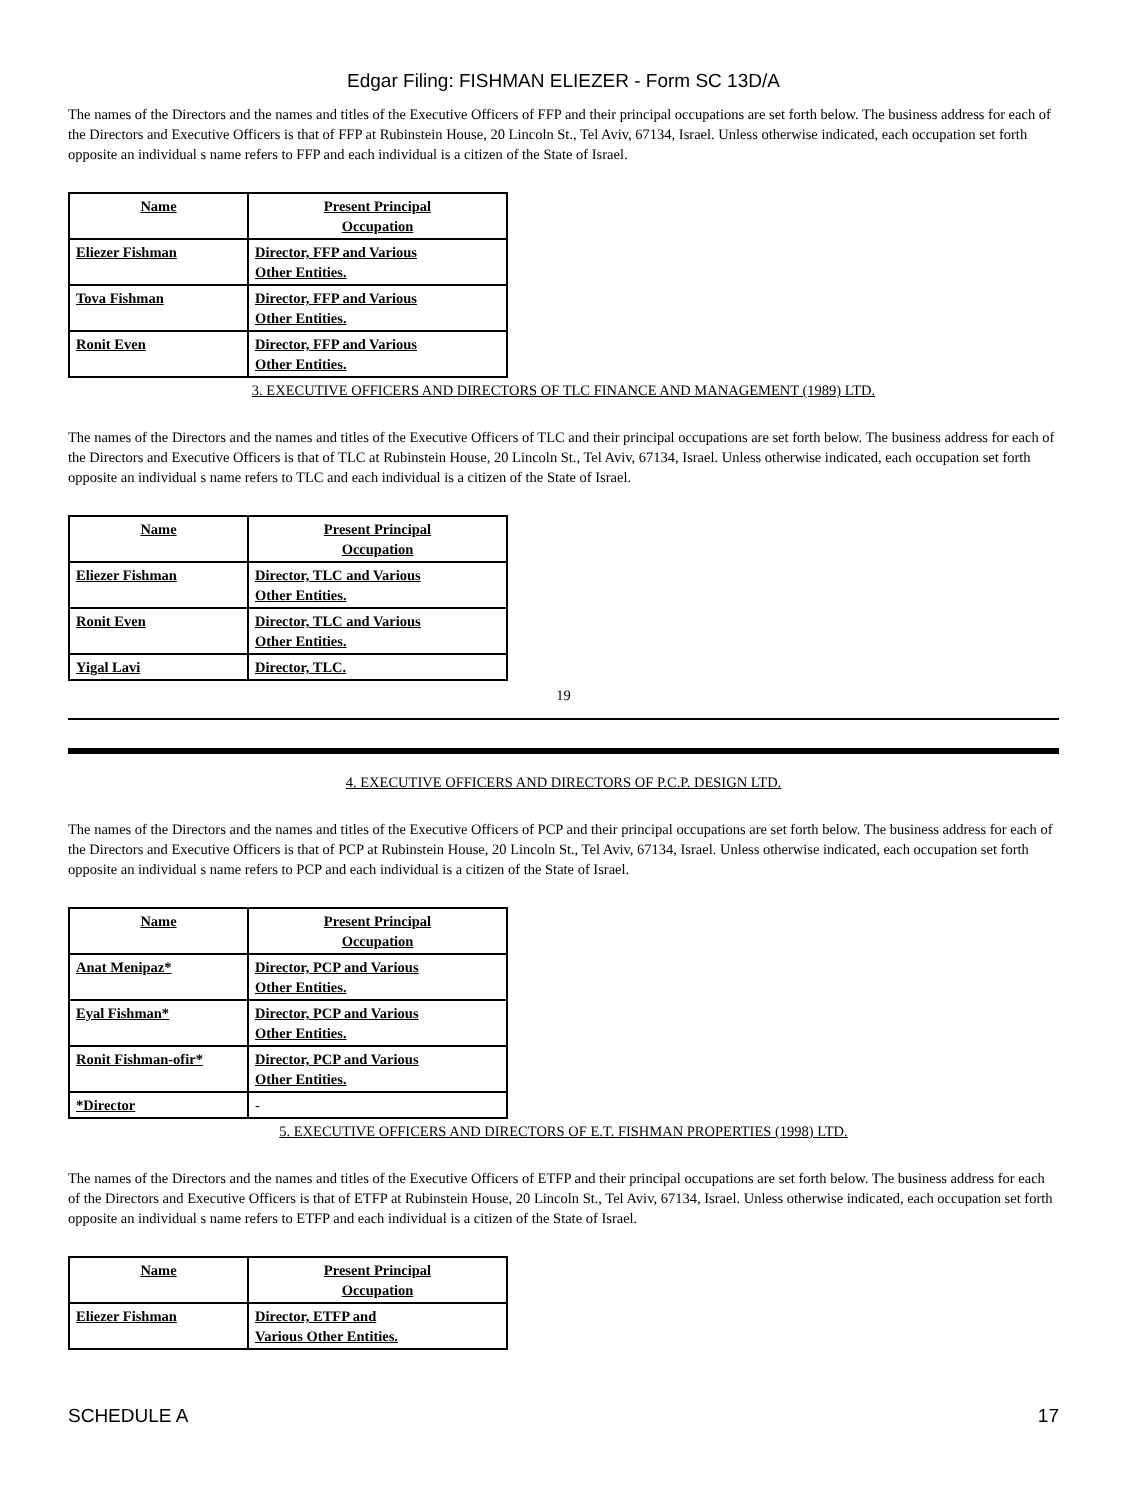Edgar Filing: FISHMAN ELIEZER - Form SC 13D/A
The names of the Directors and the names and titles of the Executive Officers of FFP and their principal occupations are set forth below. The business address for each of the Directors and Executive Officers is that of FFP at Rubinstein House, 20 Lincoln St., Tel Aviv, 67134, Israel. Unless otherwise indicated, each occupation set forth opposite an individual s name refers to FFP and each individual is a citizen of the State of Israel.
| Name | Present Principal Occupation |
| --- | --- |
| Eliezer Fishman | Director, FFP and Various Other Entities. |
| Tova Fishman | Director, FFP and Various Other Entities. |
| Ronit Even | Director, FFP and Various Other Entities. |
3. EXECUTIVE OFFICERS AND DIRECTORS OF TLC FINANCE AND MANAGEMENT (1989) LTD.
The names of the Directors and the names and titles of the Executive Officers of TLC and their principal occupations are set forth below. The business address for each of the Directors and Executive Officers is that of TLC at Rubinstein House, 20 Lincoln St., Tel Aviv, 67134, Israel. Unless otherwise indicated, each occupation set forth opposite an individual s name refers to TLC and each individual is a citizen of the State of Israel.
| Name | Present Principal Occupation |
| --- | --- |
| Eliezer Fishman | Director, TLC and Various Other Entities. |
| Ronit Even | Director, TLC and Various Other Entities. |
| Yigal Lavi | Director, TLC. |
19
4. EXECUTIVE OFFICERS AND DIRECTORS OF P.C.P. DESIGN LTD.
The names of the Directors and the names and titles of the Executive Officers of PCP and their principal occupations are set forth below. The business address for each of the Directors and Executive Officers is that of PCP at Rubinstein House, 20 Lincoln St., Tel Aviv, 67134, Israel. Unless otherwise indicated, each occupation set forth opposite an individual s name refers to PCP and each individual is a citizen of the State of Israel.
| Name | Present Principal Occupation |
| --- | --- |
| Anat Menipaz* | Director, PCP and Various Other Entities. |
| Eyal Fishman* | Director, PCP and Various Other Entities. |
| Ronit Fishman-ofir* | Director, PCP and Various Other Entities. |
| *Director | - |
5. EXECUTIVE OFFICERS AND DIRECTORS OF E.T. FISHMAN PROPERTIES (1998) LTD.
The names of the Directors and the names and titles of the Executive Officers of ETFP and their principal occupations are set forth below. The business address for each of the Directors and Executive Officers is that of ETFP at Rubinstein House, 20 Lincoln St., Tel Aviv, 67134, Israel. Unless otherwise indicated, each occupation set forth opposite an individual s name refers to ETFP and each individual is a citizen of the State of Israel.
| Name | Present Principal Occupation |
| --- | --- |
| Eliezer Fishman | Director, ETFP and Various Other Entities. |
SCHEDULE A 17